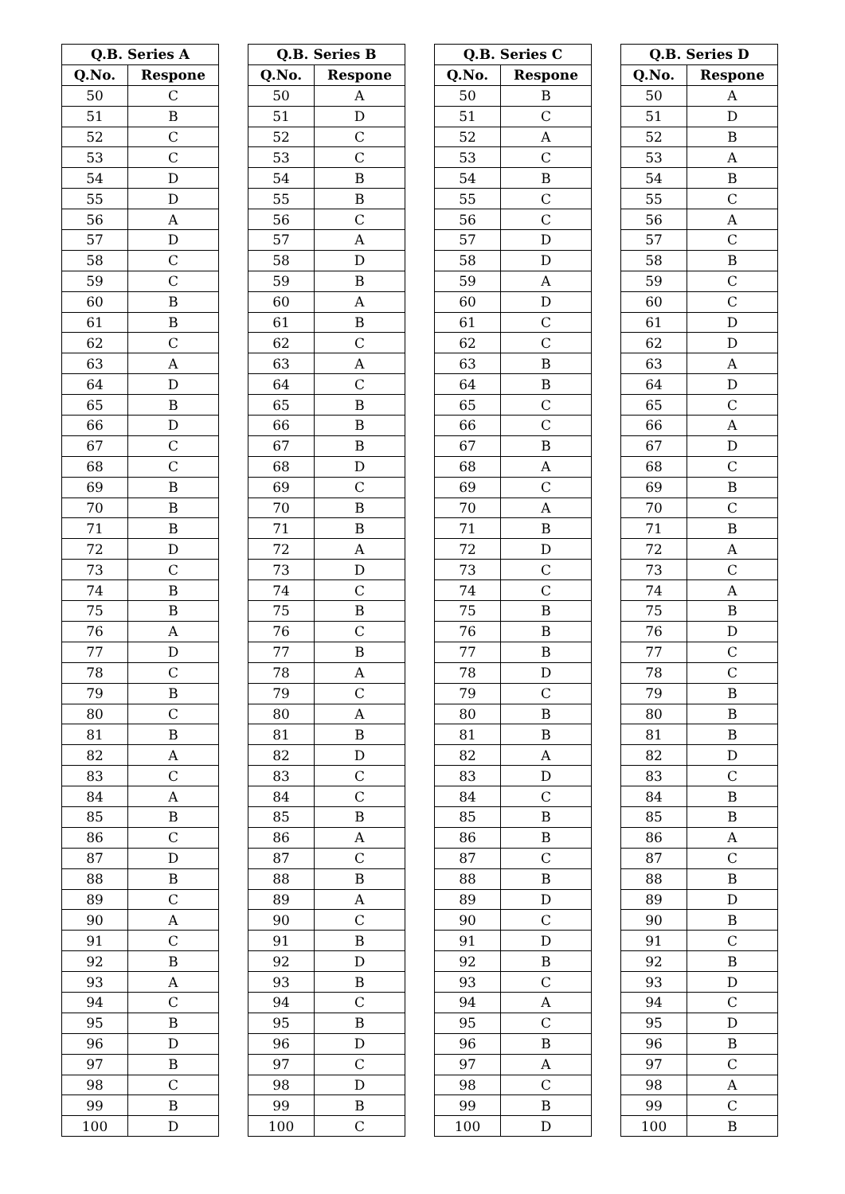| Q.B. Series A | |
| --- | --- |
| Q.No. | Respone |
| 50 | C |
| 51 | B |
| 52 | C |
| 53 | C |
| 54 | D |
| 55 | D |
| 56 | A |
| 57 | D |
| 58 | C |
| 59 | C |
| 60 | B |
| 61 | B |
| 62 | C |
| 63 | A |
| 64 | D |
| 65 | B |
| 66 | D |
| 67 | C |
| 68 | C |
| 69 | B |
| 70 | B |
| 71 | B |
| 72 | D |
| 73 | C |
| 74 | B |
| 75 | B |
| 76 | A |
| 77 | D |
| 78 | C |
| 79 | B |
| 80 | C |
| 81 | B |
| 82 | A |
| 83 | C |
| 84 | A |
| 85 | B |
| 86 | C |
| 87 | D |
| 88 | B |
| 89 | C |
| 90 | A |
| 91 | C |
| 92 | B |
| 93 | A |
| 94 | C |
| 95 | B |
| 96 | D |
| 97 | B |
| 98 | C |
| 99 | B |
| 100 | D |
| Q.B. Series B | |
| --- | --- |
| Q.No. | Respone |
| 50 | A |
| 51 | D |
| 52 | C |
| 53 | C |
| 54 | B |
| 55 | B |
| 56 | C |
| 57 | A |
| 58 | D |
| 59 | B |
| 60 | A |
| 61 | B |
| 62 | C |
| 63 | A |
| 64 | C |
| 65 | B |
| 66 | B |
| 67 | B |
| 68 | D |
| 69 | C |
| 70 | B |
| 71 | B |
| 72 | A |
| 73 | D |
| 74 | C |
| 75 | B |
| 76 | C |
| 77 | B |
| 78 | A |
| 79 | C |
| 80 | A |
| 81 | B |
| 82 | D |
| 83 | C |
| 84 | C |
| 85 | B |
| 86 | A |
| 87 | C |
| 88 | B |
| 89 | A |
| 90 | C |
| 91 | B |
| 92 | D |
| 93 | B |
| 94 | C |
| 95 | B |
| 96 | D |
| 97 | C |
| 98 | D |
| 99 | B |
| 100 | C |
| Q.B. Series C | |
| --- | --- |
| Q.No. | Respone |
| 50 | B |
| 51 | C |
| 52 | A |
| 53 | C |
| 54 | B |
| 55 | C |
| 56 | C |
| 57 | D |
| 58 | D |
| 59 | A |
| 60 | D |
| 61 | C |
| 62 | C |
| 63 | B |
| 64 | B |
| 65 | C |
| 66 | C |
| 67 | B |
| 68 | A |
| 69 | C |
| 70 | A |
| 71 | B |
| 72 | D |
| 73 | C |
| 74 | C |
| 75 | B |
| 76 | B |
| 77 | B |
| 78 | D |
| 79 | C |
| 80 | B |
| 81 | B |
| 82 | A |
| 83 | D |
| 84 | C |
| 85 | B |
| 86 | B |
| 87 | C |
| 88 | B |
| 89 | D |
| 90 | C |
| 91 | D |
| 92 | B |
| 93 | C |
| 94 | A |
| 95 | C |
| 96 | B |
| 97 | A |
| 98 | C |
| 99 | B |
| 100 | D |
| Q.B. Series D | |
| --- | --- |
| Q.No. | Respone |
| 50 | A |
| 51 | D |
| 52 | B |
| 53 | A |
| 54 | B |
| 55 | C |
| 56 | A |
| 57 | C |
| 58 | B |
| 59 | C |
| 60 | C |
| 61 | D |
| 62 | D |
| 63 | A |
| 64 | D |
| 65 | C |
| 66 | A |
| 67 | D |
| 68 | C |
| 69 | B |
| 70 | C |
| 71 | B |
| 72 | A |
| 73 | C |
| 74 | A |
| 75 | B |
| 76 | D |
| 77 | C |
| 78 | C |
| 79 | B |
| 80 | B |
| 81 | B |
| 82 | D |
| 83 | C |
| 84 | B |
| 85 | B |
| 86 | A |
| 87 | C |
| 88 | B |
| 89 | D |
| 90 | B |
| 91 | C |
| 92 | B |
| 93 | D |
| 94 | C |
| 95 | D |
| 96 | B |
| 97 | C |
| 98 | A |
| 99 | C |
| 100 | B |